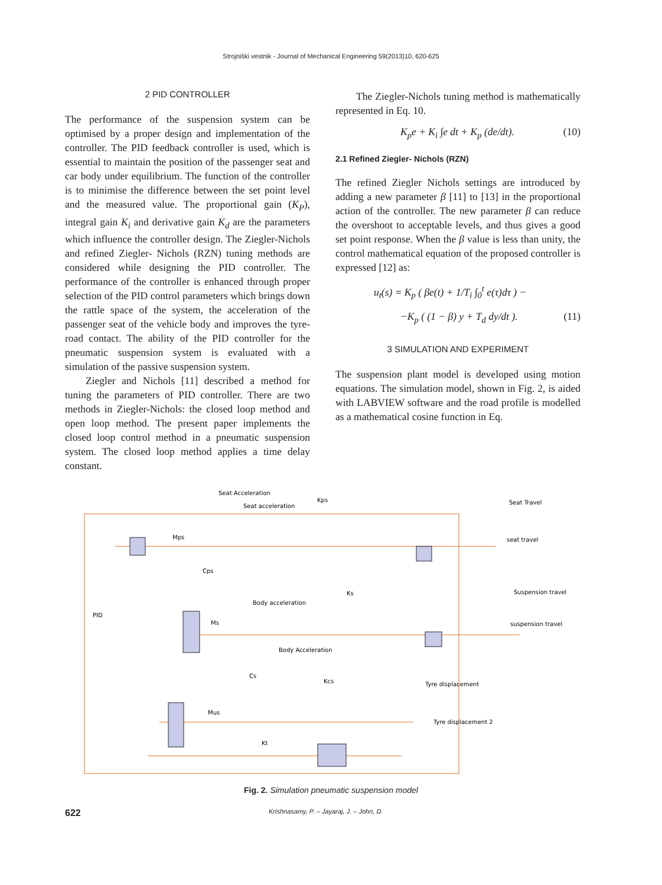Strojniški vestnik - Journal of Mechanical Engineering 59(2013)10, 620-625
2 PID CONTROLLER
The performance of the suspension system can be optimised by a proper design and implementation of the controller. The PID feedback controller is used, which is essential to maintain the position of the passenger seat and car body under equilibrium. The function of the controller is to minimise the difference between the set point level and the measured value. The proportional gain (K<sub>P</sub>), integral gain K<sub>i</sub> and derivative gain K<sub>d</sub> are the parameters which influence the controller design. The Ziegler-Nichols and refined Ziegler- Nichols (RZN) tuning methods are considered while designing the PID controller. The performance of the controller is enhanced through proper selection of the PID control parameters which brings down the rattle space of the system, the acceleration of the passenger seat of the vehicle body and improves the tyre-road contact. The ability of the PID controller for the pneumatic suspension system is evaluated with a simulation of the passive suspension system.
Ziegler and Nichols [11] described a method for tuning the parameters of PID controller. There are two methods in Ziegler-Nichols: the closed loop method and open loop method. The present paper implements the closed loop control method in a pneumatic suspension system. The closed loop method applies a time delay constant.
The Ziegler-Nichols tuning method is mathematically represented in Eq. 10.
K<sub>p</sub>e + K<sub>i</sub> ∫e dt + K<sub>p</sub> (de/dt). (10)
2.1 Refined Ziegler- Nichols (RZN)
The refined Ziegler Nichols settings are introduced by adding a new parameter β [11] to [13] in the proportional action of the controller. The new parameter β can reduce the overshoot to acceptable levels, and thus gives a good set point response. When the β value is less than unity, the control mathematical equation of the proposed controller is expressed [12] as:
u<sub>t</sub>(s) = K<sub>p</sub> ( βe(t) + 1/T<sub>i</sub> ∫<sub>0</sub><sup>t</sup> e(τ)dτ ) −
−K<sub>p</sub> ( (1 − β) y + T<sub>d</sub> dy/dt ). (11)
3 SIMULATION AND EXPERIMENT
The suspension plant model is developed using motion equations. The simulation model, shown in Fig. 2, is aided with LABVIEW software and the road profile is modelled as a mathematical cosine function in Eq.
Seat Acceleration
Seat acceleration
Kps
Seat Travel
seat travel
Mps
Cps
Ks
Body acceleration
Suspension travel
suspension travel
PID
Ms
Body Acceleration
Cs
Kcs
Tyre displacement
Tyre displacement 2
Mus
Kt
Fig. 2. Simulation pneumatic suspension model
622 Krishnasamy, P. – Jayaraj, J. – John, D.